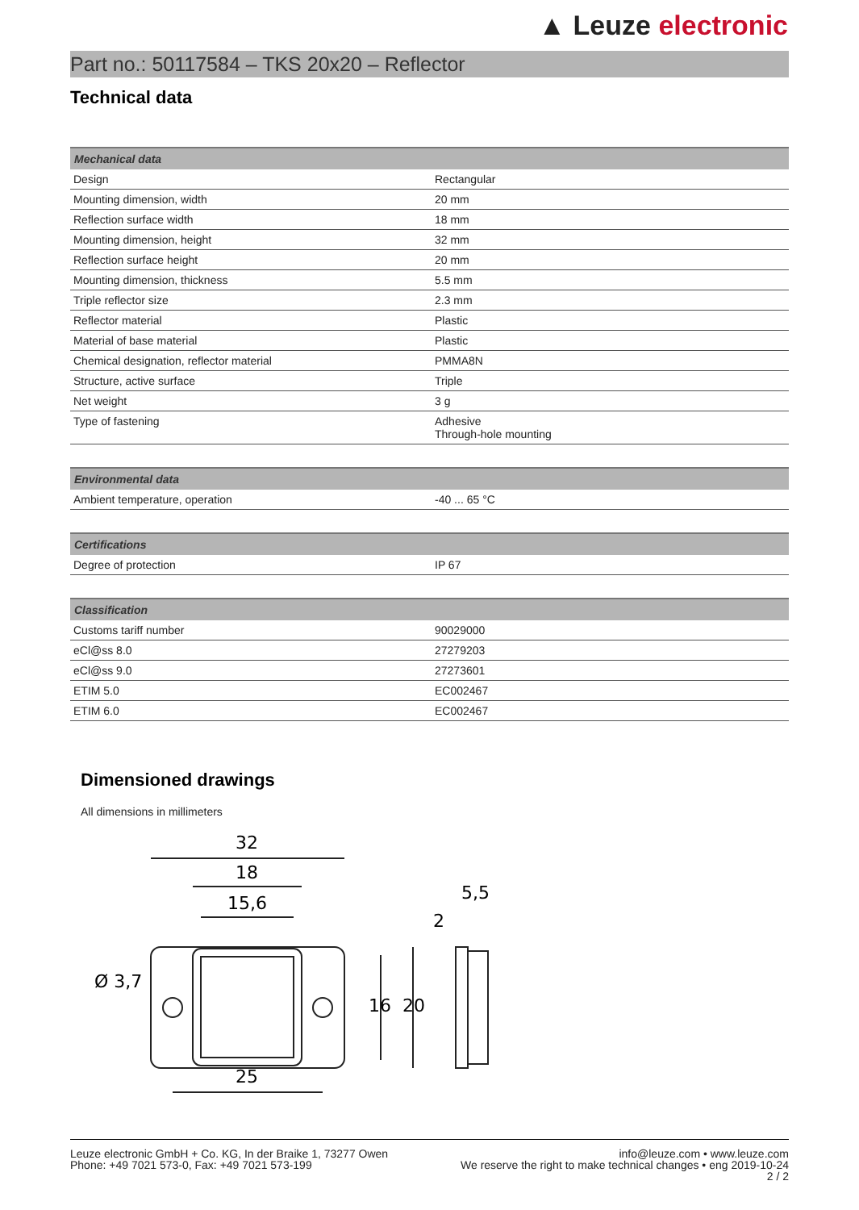▲ Leuze electronic
Part no.: 50117584 – TKS 20x20 – Reflector
Technical data
| Mechanical data | |
| --- | --- |
| Design | Rectangular |
| Mounting dimension, width | 20 mm |
| Reflection surface width | 18 mm |
| Mounting dimension, height | 32 mm |
| Reflection surface height | 20 mm |
| Mounting dimension, thickness | 5.5 mm |
| Triple reflector size | 2.3 mm |
| Reflector material | Plastic |
| Material of base material | Plastic |
| Chemical designation, reflector material | PMMA8N |
| Structure, active surface | Triple |
| Net weight | 3 g |
| Type of fastening | Adhesive Through-hole mounting |
| Environmental data | |
| --- | --- |
| Ambient temperature, operation | -40 ... 65 °C |
| Certifications | |
| --- | --- |
| Degree of protection | IP 67 |
| Classification | |
| --- | --- |
| Customs tariff number | 90029000 |
| eCl@ss 8.0 | 27279203 |
| eCl@ss 9.0 | 27273601 |
| ETIM 5.0 | EC002467 |
| ETIM 6.0 | EC002467 |
Dimensioned drawings
All dimensions in millimeters
32
18
15,6
25
16
20
5,5
2
Ø 3,7
Leuze electronic GmbH + Co. KG, In der Braike 1, 73277 Owen
Phone: +49 7021 573-0, Fax: +49 7021 573-199
info@leuze.com • www.leuze.com
We reserve the right to make technical changes • eng 2019-10-24
2 / 2